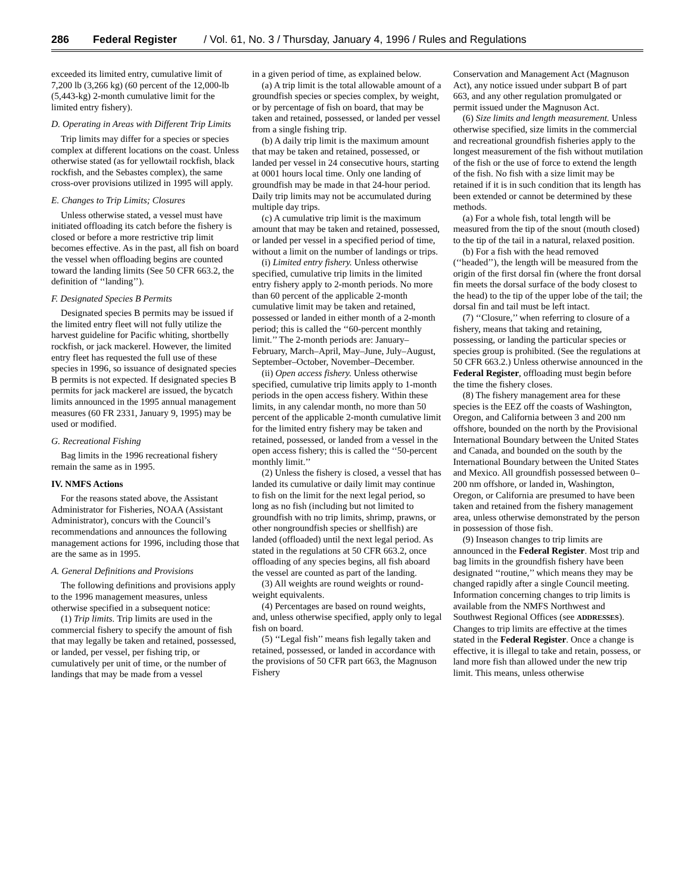286 Federal Register / Vol. 61, No. 3 / Thursday, January 4, 1996 / Rules and Regulations
exceeded its limited entry, cumulative limit of 7,200 lb (3,266 kg) (60 percent of the 12,000-lb (5,443-kg) 2-month cumulative limit for the limited entry fishery).
D. Operating in Areas with Different Trip Limits
Trip limits may differ for a species or species complex at different locations on the coast. Unless otherwise stated (as for yellowtail rockfish, black rockfish, and the Sebastes complex), the same cross-over provisions utilized in 1995 will apply.
E. Changes to Trip Limits; Closures
Unless otherwise stated, a vessel must have initiated offloading its catch before the fishery is closed or before a more restrictive trip limit becomes effective. As in the past, all fish on board the vessel when offloading begins are counted toward the landing limits (See 50 CFR 663.2, the definition of ‘‘landing’’).
F. Designated Species B Permits
Designated species B permits may be issued if the limited entry fleet will not fully utilize the harvest guideline for Pacific whiting, shortbelly rockfish, or jack mackerel. However, the limited entry fleet has requested the full use of these species in 1996, so issuance of designated species B permits is not expected. If designated species B permits for jack mackerel are issued, the bycatch limits announced in the 1995 annual management measures (60 FR 2331, January 9, 1995) may be used or modified.
G. Recreational Fishing
Bag limits in the 1996 recreational fishery remain the same as in 1995.
IV. NMFS Actions
For the reasons stated above, the Assistant Administrator for Fisheries, NOAA (Assistant Administrator), concurs with the Council’s recommendations and announces the following management actions for 1996, including those that are the same as in 1995.
A. General Definitions and Provisions
The following definitions and provisions apply to the 1996 management measures, unless otherwise specified in a subsequent notice:
(1) Trip limits. Trip limits are used in the commercial fishery to specify the amount of fish that may legally be taken and retained, possessed, or landed, per vessel, per fishing trip, or cumulatively per unit of time, or the number of landings that may be made from a vessel
in a given period of time, as explained below.
(a) A trip limit is the total allowable amount of a groundfish species or species complex, by weight, or by percentage of fish on board, that may be taken and retained, possessed, or landed per vessel from a single fishing trip.
(b) A daily trip limit is the maximum amount that may be taken and retained, possessed, or landed per vessel in 24 consecutive hours, starting at 0001 hours local time. Only one landing of groundfish may be made in that 24-hour period. Daily trip limits may not be accumulated during multiple day trips.
(c) A cumulative trip limit is the maximum amount that may be taken and retained, possessed, or landed per vessel in a specified period of time, without a limit on the number of landings or trips.
(i) Limited entry fishery. Unless otherwise specified, cumulative trip limits in the limited entry fishery apply to 2-month periods. No more than 60 percent of the applicable 2-month cumulative limit may be taken and retained, possessed or landed in either month of a 2-month period; this is called the ‘‘60-percent monthly limit.’’ The 2-month periods are: January–February, March–April, May–June, July–August, September–October, November–December.
(ii) Open access fishery. Unless otherwise specified, cumulative trip limits apply to 1-month periods in the open access fishery. Within these limits, in any calendar month, no more than 50 percent of the applicable 2-month cumulative limit for the limited entry fishery may be taken and retained, possessed, or landed from a vessel in the open access fishery; this is called the ‘‘50-percent monthly limit.’’
(2) Unless the fishery is closed, a vessel that has landed its cumulative or daily limit may continue to fish on the limit for the next legal period, so long as no fish (including but not limited to groundfish with no trip limits, shrimp, prawns, or other nongroundfish species or shellfish) are landed (offloaded) until the next legal period. As stated in the regulations at 50 CFR 663.2, once offloading of any species begins, all fish aboard the vessel are counted as part of the landing.
(3) All weights are round weights or round-weight equivalents.
(4) Percentages are based on round weights, and, unless otherwise specified, apply only to legal fish on board.
(5) ‘‘Legal fish’’ means fish legally taken and retained, possessed, or landed in accordance with the provisions of 50 CFR part 663, the Magnuson Fishery
Conservation and Management Act (Magnuson Act), any notice issued under subpart B of part 663, and any other regulation promulgated or permit issued under the Magnuson Act.
(6) Size limits and length measurement. Unless otherwise specified, size limits in the commercial and recreational groundfish fisheries apply to the longest measurement of the fish without mutilation of the fish or the use of force to extend the length of the fish. No fish with a size limit may be retained if it is in such condition that its length has been extended or cannot be determined by these methods.
(a) For a whole fish, total length will be measured from the tip of the snout (mouth closed) to the tip of the tail in a natural, relaxed position.
(b) For a fish with the head removed (‘‘headed’’), the length will be measured from the origin of the first dorsal fin (where the front dorsal fin meets the dorsal surface of the body closest to the head) to the tip of the upper lobe of the tail; the dorsal fin and tail must be left intact.
(7) ‘‘Closure,’’ when referring to closure of a fishery, means that taking and retaining, possessing, or landing the particular species or species group is prohibited. (See the regulations at 50 CFR 663.2.) Unless otherwise announced in the Federal Register, offloading must begin before the time the fishery closes.
(8) The fishery management area for these species is the EEZ off the coasts of Washington, Oregon, and California between 3 and 200 nm offshore, bounded on the north by the Provisional International Boundary between the United States and Canada, and bounded on the south by the International Boundary between the United States and Mexico. All groundfish possessed between 0–200 nm offshore, or landed in, Washington, Oregon, or California are presumed to have been taken and retained from the fishery management area, unless otherwise demonstrated by the person in possession of those fish.
(9) Inseason changes to trip limits are announced in the Federal Register. Most trip and bag limits in the groundfish fishery have been designated ‘‘routine,’’ which means they may be changed rapidly after a single Council meeting. Information concerning changes to trip limits is available from the NMFS Northwest and Southwest Regional Offices (see ADDRESSES). Changes to trip limits are effective at the times stated in the Federal Register. Once a change is effective, it is illegal to take and retain, possess, or land more fish than allowed under the new trip limit. This means, unless otherwise